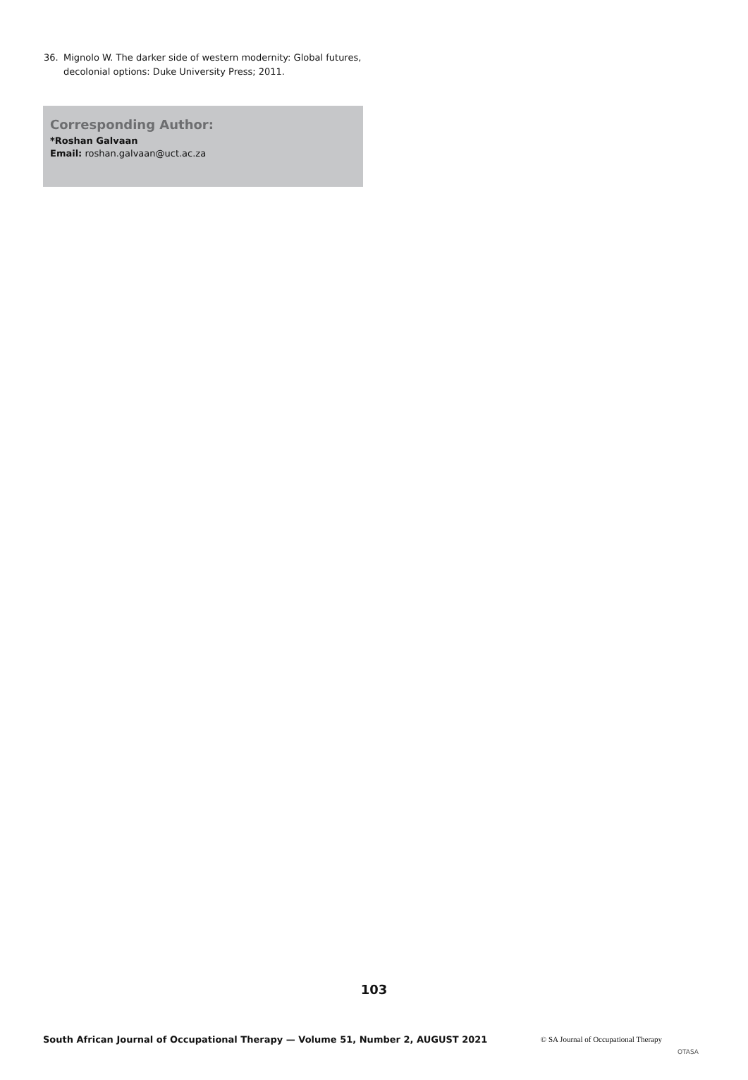36. Mignolo W. The darker side of western modernity: Global futures, decolonial options: Duke University Press; 2011.
Corresponding Author:
*Roshan Galvaan
Email: roshan.galvaan@uct.ac.za
103
South African Journal of Occupational Therapy — Volume 51, Number 2, AUGUST 2021 © SA Journal of Occupational Therapy
OTASA